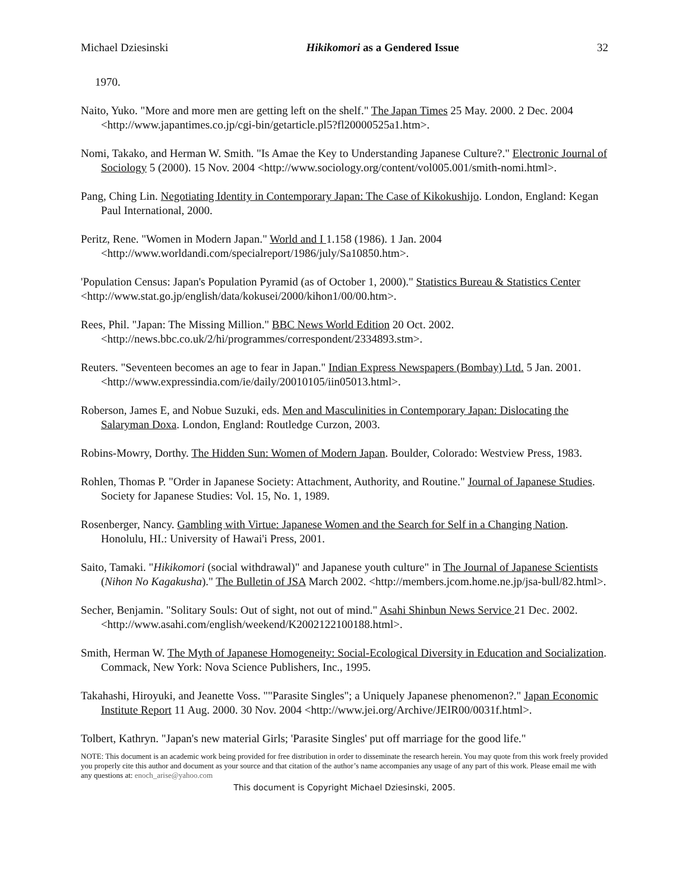Michael Dziesinski Hikikomori as a Gendered Issue 32
1970.
Naito, Yuko. "More and more men are getting left on the shelf." The Japan Times 25 May. 2000. 2 Dec. 2004 <http://www.japantimes.co.jp/cgi-bin/getarticle.pl5?fl20000525a1.htm>.
Nomi, Takako, and Herman W. Smith. "Is Amae the Key to Understanding Japanese Culture?." Electronic Journal of Sociology 5 (2000). 15 Nov. 2004 <http://www.sociology.org/content/vol005.001/smith-nomi.html>.
Pang, Ching Lin. Negotiating Identity in Contemporary Japan: The Case of Kikokushijo. London, England: Kegan Paul International, 2000.
Peritz, Rene. "Women in Modern Japan." World and I 1.158 (1986). 1 Jan. 2004 <http://www.worldandi.com/specialreport/1986/july/Sa10850.htm>.
'Population Census: Japan's Population Pyramid (as of October 1, 2000)." Statistics Bureau & Statistics Center <http://www.stat.go.jp/english/data/kokusei/2000/kihon1/00/00.htm>.
Rees, Phil. "Japan: The Missing Million." BBC News World Edition 20 Oct. 2002. <http://news.bbc.co.uk/2/hi/programmes/correspondent/2334893.stm>.
Reuters. "Seventeen becomes an age to fear in Japan." Indian Express Newspapers (Bombay) Ltd. 5 Jan. 2001. <http://www.expressindia.com/ie/daily/20010105/iin05013.html>.
Roberson, James E, and Nobue Suzuki, eds. Men and Masculinities in Contemporary Japan: Dislocating the Salaryman Doxa. London, England: Routledge Curzon, 2003.
Robins-Mowry, Dorthy. The Hidden Sun: Women of Modern Japan. Boulder, Colorado: Westview Press, 1983.
Rohlen, Thomas P. "Order in Japanese Society: Attachment, Authority, and Routine." Journal of Japanese Studies. Society for Japanese Studies: Vol. 15, No. 1, 1989.
Rosenberger, Nancy. Gambling with Virtue: Japanese Women and the Search for Self in a Changing Nation. Honolulu, HI.: University of Hawai'i Press, 2001.
Saito, Tamaki. "Hikikomori (social withdrawal)" and Japanese youth culture" in The Journal of Japanese Scientists (Nihon No Kagakusha)." The Bulletin of JSA March 2002. <http://members.jcom.home.ne.jp/jsa-bull/82.html>.
Secher, Benjamin. "Solitary Souls: Out of sight, not out of mind." Asahi Shinbun News Service 21 Dec. 2002. <http://www.asahi.com/english/weekend/K2002122100188.html>.
Smith, Herman W. The Myth of Japanese Homogeneity: Social-Ecological Diversity in Education and Socialization. Commack, New York: Nova Science Publishers, Inc., 1995.
Takahashi, Hiroyuki, and Jeanette Voss. ""Parasite Singles"; a Uniquely Japanese phenomenon?." Japan Economic Institute Report 11 Aug. 2000. 30 Nov. 2004 <http://www.jei.org/Archive/JEIR00/0031f.html>.
Tolbert, Kathryn. "Japan's new material Girls; 'Parasite Singles' put off marriage for the good life."
NOTE: This document is an academic work being provided for free distribution in order to disseminate the research herein. You may quote from this work freely provided you properly cite this author and document as your source and that citation of the author’s name accompanies any usage of any part of this work. Please email me with any questions at: enoch_arise@yahoo.com
This document is Copyright Michael Dziesinski, 2005.